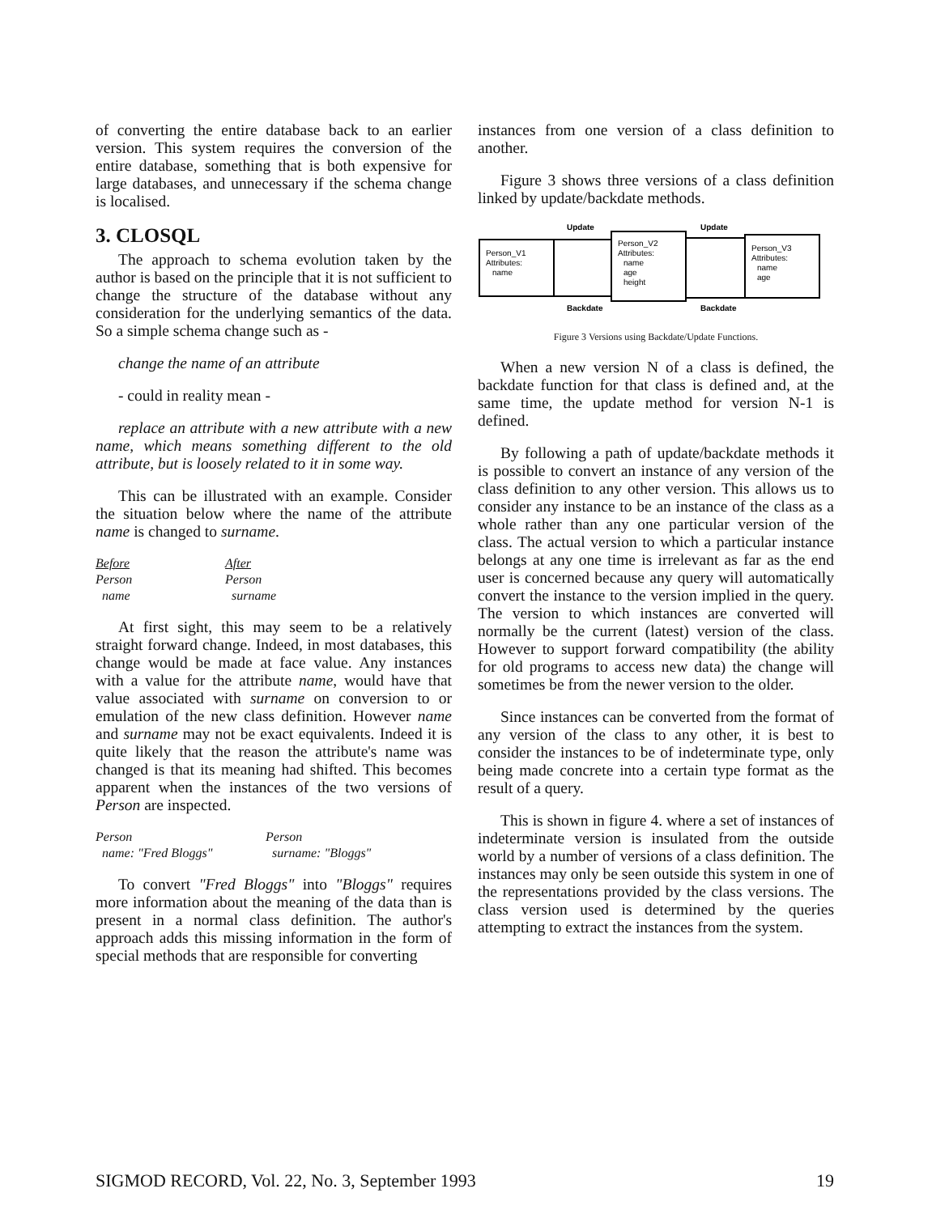of converting the entire database back to an earlier version. This system requires the conversion of the entire database, something that is both expensive for large databases, and unnecessary if the schema change is localised.
3. CLOSQL
The approach to schema evolution taken by the author is based on the principle that it is not sufficient to change the structure of the database without any consideration for the underlying semantics of the data. So a simple schema change such as -
change the name of an attribute
- could in reality mean -
replace an attribute with a new attribute with a new name, which means something different to the old attribute, but is loosely related to it in some way.
This can be illustrated with an example. Consider the situation below where the name of the attribute name is changed to surname.
Before
Person
name
After
Person
surname
At first sight, this may seem to be a relatively straight forward change. Indeed, in most databases, this change would be made at face value. Any instances with a value for the attribute name, would have that value associated with surname on conversion to or emulation of the new class definition. However name and surname may not be exact equivalents. Indeed it is quite likely that the reason the attribute's name was changed is that its meaning had shifted. This becomes apparent when the instances of the two versions of Person are inspected.
Person
name: "Fred Bloggs"
Person
surname: "Bloggs"
To convert "Fred Bloggs" into "Bloggs" requires more information about the meaning of the data than is present in a normal class definition. The author's approach adds this missing information in the form of special methods that are responsible for converting
instances from one version of a class definition to another.
Figure 3 shows three versions of a class definition linked by update/backdate methods.
Update
Update
Person_V1
Attributes:
name
Person_V2
Attributes:
name
age
height
Person_V3
Attributes:
name
age
Backdate
Backdate
Figure 3 Versions using Backdate/Update Functions.
When a new version N of a class is defined, the backdate function for that class is defined and, at the same time, the update method for version N-1 is defined.
By following a path of update/backdate methods it is possible to convert an instance of any version of the class definition to any other version. This allows us to consider any instance to be an instance of the class as a whole rather than any one particular version of the class. The actual version to which a particular instance belongs at any one time is irrelevant as far as the end user is concerned because any query will automatically convert the instance to the version implied in the query. The version to which instances are converted will normally be the current (latest) version of the class. However to support forward compatibility (the ability for old programs to access new data) the change will sometimes be from the newer version to the older.
Since instances can be converted from the format of any version of the class to any other, it is best to consider the instances to be of indeterminate type, only being made concrete into a certain type format as the result of a query.
This is shown in figure 4. where a set of instances of indeterminate version is insulated from the outside world by a number of versions of a class definition. The instances may only be seen outside this system in one of the representations provided by the class versions. The class version used is determined by the queries attempting to extract the instances from the system.
SIGMOD RECORD, Vol. 22, No. 3, September 1993 19